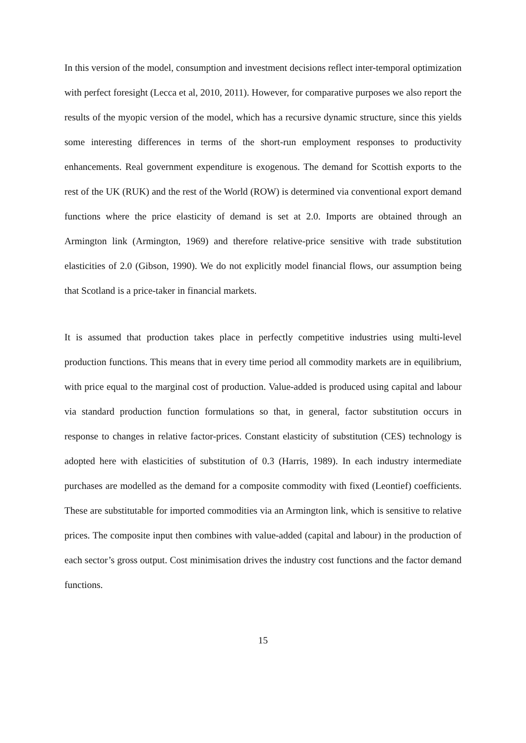In this version of the model, consumption and investment decisions reflect inter-temporal optimization with perfect foresight (Lecca et al, 2010, 2011). However, for comparative purposes we also report the results of the myopic version of the model, which has a recursive dynamic structure, since this yields some interesting differences in terms of the short-run employment responses to productivity enhancements. Real government expenditure is exogenous. The demand for Scottish exports to the rest of the UK (RUK) and the rest of the World (ROW) is determined via conventional export demand functions where the price elasticity of demand is set at 2.0. Imports are obtained through an Armington link (Armington, 1969) and therefore relative-price sensitive with trade substitution elasticities of 2.0 (Gibson, 1990). We do not explicitly model financial flows, our assumption being that Scotland is a price-taker in financial markets.
It is assumed that production takes place in perfectly competitive industries using multi-level production functions. This means that in every time period all commodity markets are in equilibrium, with price equal to the marginal cost of production. Value-added is produced using capital and labour via standard production function formulations so that, in general, factor substitution occurs in response to changes in relative factor-prices. Constant elasticity of substitution (CES) technology is adopted here with elasticities of substitution of 0.3 (Harris, 1989). In each industry intermediate purchases are modelled as the demand for a composite commodity with fixed (Leontief) coefficients. These are substitutable for imported commodities via an Armington link, which is sensitive to relative prices. The composite input then combines with value-added (capital and labour) in the production of each sector’s gross output. Cost minimisation drives the industry cost functions and the factor demand functions.
15